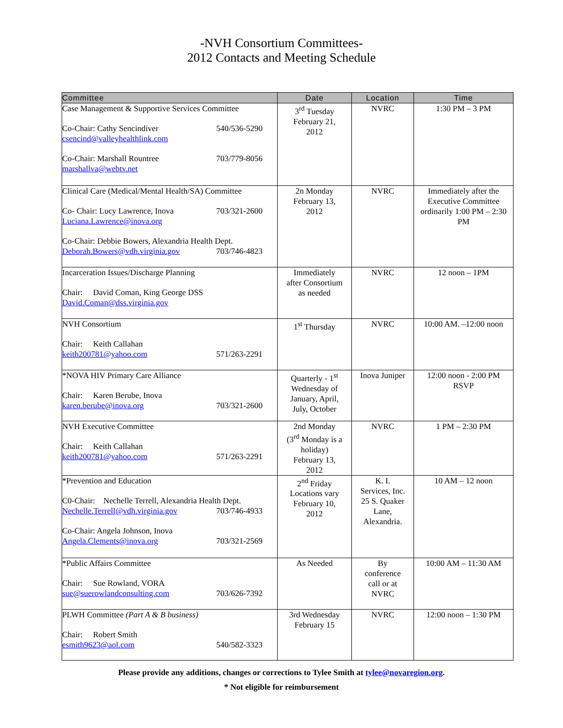-NVH Consortium Committees-
2012 Contacts and Meeting Schedule
| Committee | Date | Location | Time |
| --- | --- | --- | --- |
| Case Management & Supportive Services Committee Co-Chair: Cathy Sencindiver 540/536-5290 csencind@valleyhealthlink.com Co-Chair: Marshall Rountree 703/779-8056 marshallva@webtv.net | 3<sup>rd</sup> Tuesday February 21, 2012 | NVRC | 1:30 PM – 3 PM |
| Clinical Care (Medical/Mental Health/SA) Committee Co- Chair: Lucy Lawrence, Inova 703/321-2600 Luciana.Lawrence@inova.org Co-Chair: Debbie Bowers, Alexandria Health Dept. Deborah.Bowers@vdh.virginia.gov 703/746-4823 | 2n Monday February 13, 2012 | NVRC | Immediately after the Executive Committee ordinarily 1:00 PM – 2:30 PM |
| Incarceration Issues/Discharge Planning Chair: David Coman, King George DSS David.Coman@dss.virginia.gov | Immediately after Consortium as needed | NVRC | 12 noon – 1PM |
| NVH Consortium Chair: Keith Callahan keith200781@yahoo.com 571/263-2291 | 1<sup>st</sup> Thursday | NVRC | 10:00 AM. –12:00 noon |
| *NOVA HIV Primary Care Alliance Chair: Karen Berube, Inova karen.berube@inova.org 703/321-2600 | Quarterly - 1<sup>st</sup> Wednesday of January, April, July, October | Inova Juniper | 12:00 noon - 2:00 PM RSVP |
| NVH Executive Committee Chair: Keith Callahan keith200781@yahoo.com 571/263-2291 | 2nd Monday (3<sup>rd</sup> Monday is a holiday) February 13, 2012 | NVRC | 1 PM – 2:30 PM |
| *Prevention and Education C0-Chair: Nechelle Terrell, Alexandria Health Dept. Nechelle.Terrell@vdh.virginia.gov 703/746-4933 Co-Chair: Angela Johnson, Inova Angela.Clements@inova.org 703/321-2569 | 2<sup>nd</sup> Friday Locations vary February 10, 2012 | K. I. Services, Inc. 25 S. Quaker Lane, Alexandria. | 10 AM – 12 noon |
| *Public Affairs Committee Chair: Sue Rowland, VORA sue@suerowlandconsulting.com 703/626-7392 | As Needed | By conference call or at NVRC | 10:00 AM – 11:30 AM |
| PLWH Committee (Part A & B business) Chair: Robert Smith esmith9623@aol.com 540/582-3323 | 3rd Wednesday February 15 | NVRC | 12:00 noon – 1:30 PM |
Please provide any additions, changes or corrections to Tylee Smith at tylee@novaregion.org.
* Not eligible for reimbursement